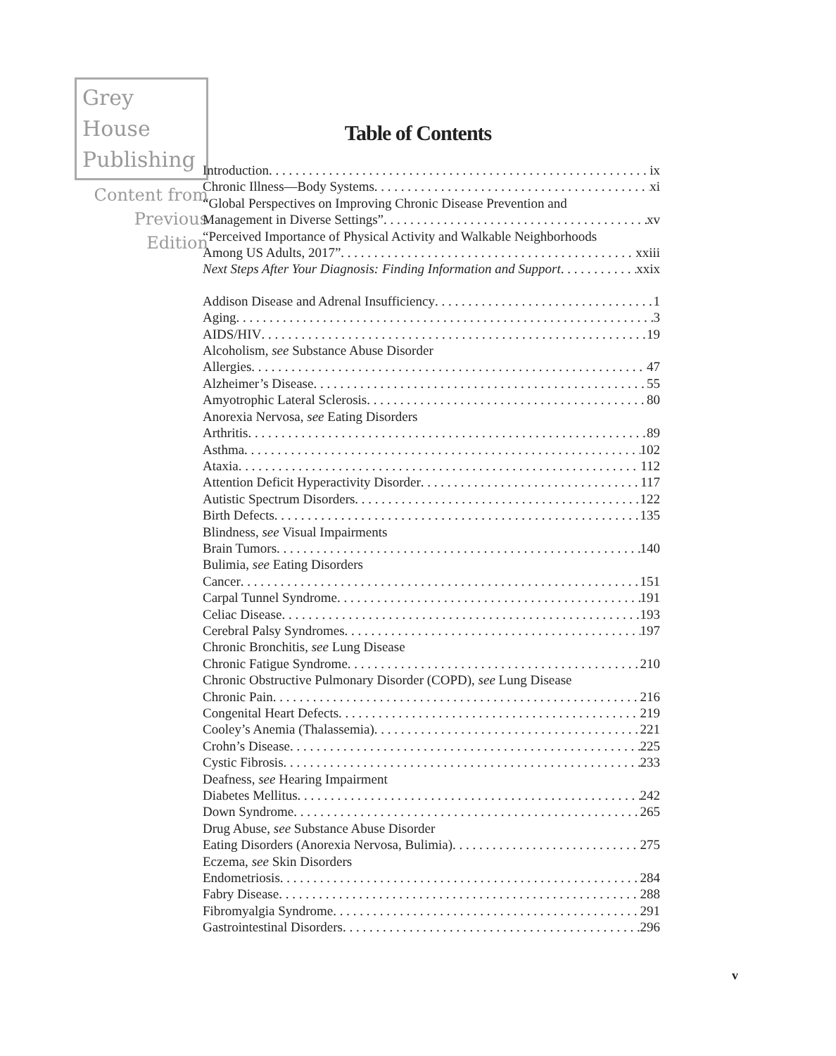Grey House
Publishing
Content from
Previous Edition
Table of Contents
Introduction ix
Chronic Illness—Body Systems xi
“Global Perspectives on Improving Chronic Disease Prevention and
Management in Diverse Settings” xv
“Perceived Importance of Physical Activity and Walkable Neighborhoods
Among US Adults, 2017” xxiii
Next Steps After Your Diagnosis: Finding Information and Support xxix
Addison Disease and Adrenal Insufficiency 1
Aging 3
AIDS/HIV 19
Alcoholism, see Substance Abuse Disorder
Allergies 47
Alzheimer’s Disease 55
Amyotrophic Lateral Sclerosis 80
Anorexia Nervosa, see Eating Disorders
Arthritis 89
Asthma 102
Ataxia 112
Attention Deficit Hyperactivity Disorder 117
Autistic Spectrum Disorders 122
Birth Defects 135
Blindness, see Visual Impairments
Brain Tumors 140
Bulimia, see Eating Disorders
Cancer 151
Carpal Tunnel Syndrome 191
Celiac Disease 193
Cerebral Palsy Syndromes 197
Chronic Bronchitis, see Lung Disease
Chronic Fatigue Syndrome 210
Chronic Obstructive Pulmonary Disorder (COPD), see Lung Disease
Chronic Pain 216
Congenital Heart Defects 219
Cooley’s Anemia (Thalassemia) 221
Crohn’s Disease 225
Cystic Fibrosis 233
Deafness, see Hearing Impairment
Diabetes Mellitus 242
Down Syndrome 265
Drug Abuse, see Substance Abuse Disorder
Eating Disorders (Anorexia Nervosa, Bulimia) 275
Eczema, see Skin Disorders
Endometriosis 284
Fabry Disease 288
Fibromyalgia Syndrome 291
Gastrointestinal Disorders 296
v